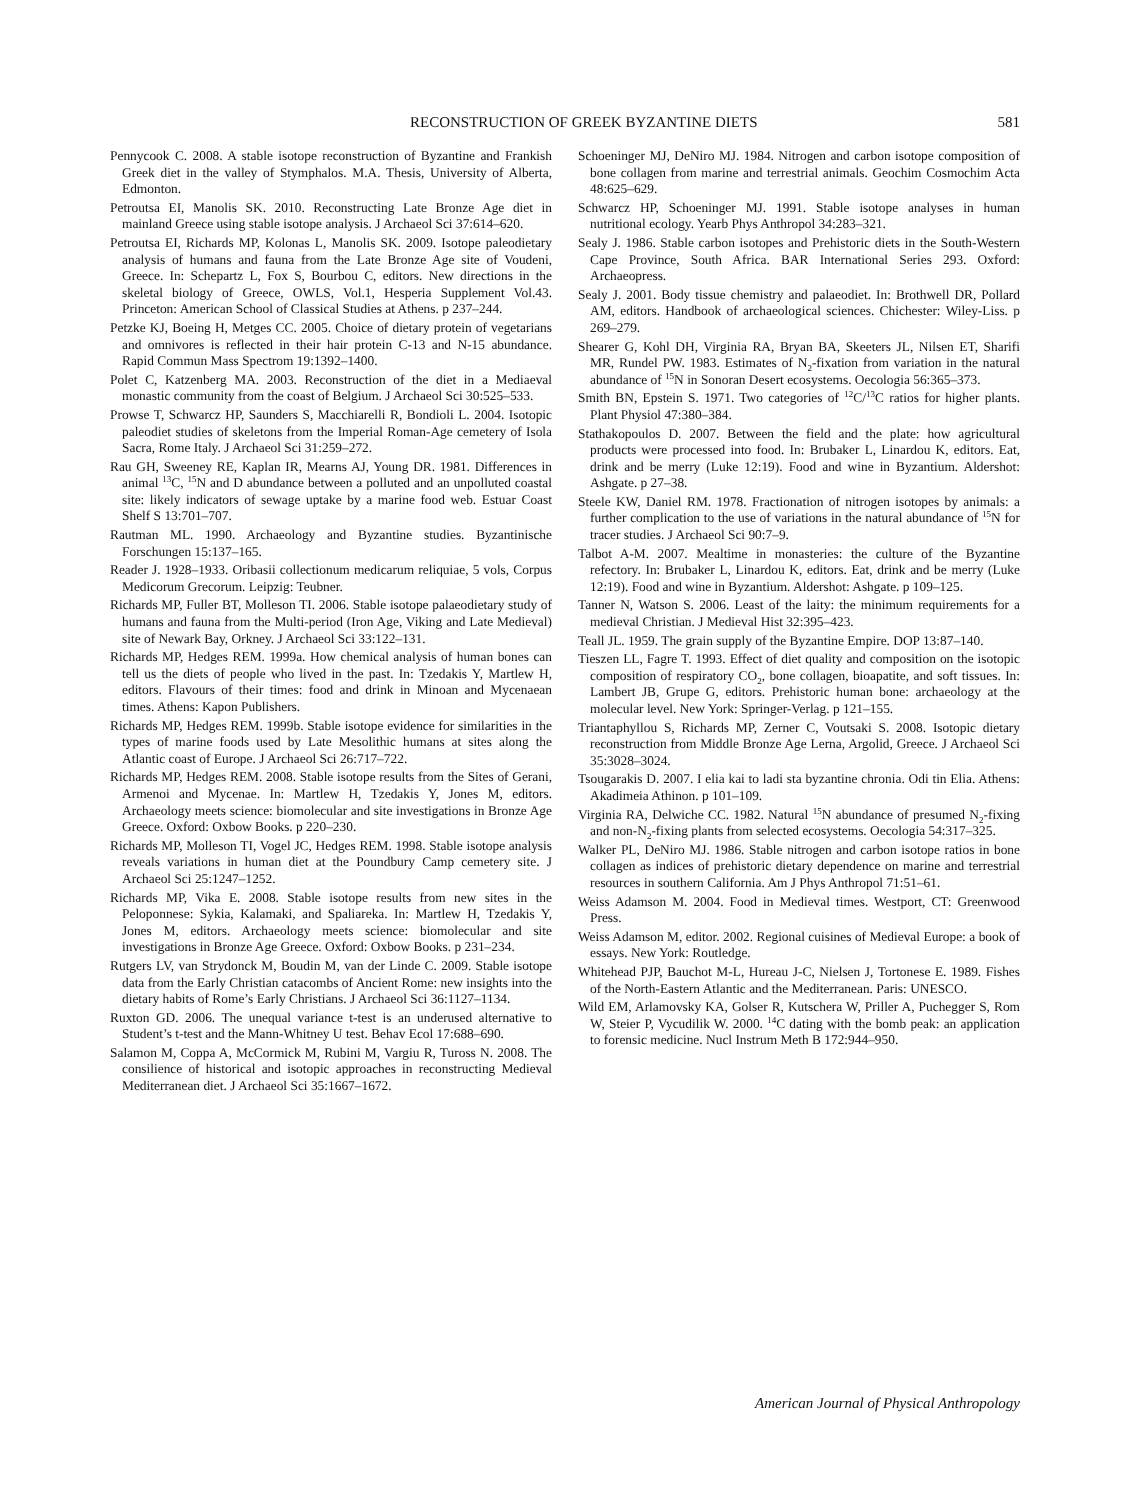RECONSTRUCTION OF GREEK BYZANTINE DIETS 581
Pennycook C. 2008. A stable isotope reconstruction of Byzantine and Frankish Greek diet in the valley of Stymphalos. M.A. Thesis, University of Alberta, Edmonton.
Petroutsa EI, Manolis SK. 2010. Reconstructing Late Bronze Age diet in mainland Greece using stable isotope analysis. J Archaeol Sci 37:614–620.
Petroutsa EI, Richards MP, Kolonas L, Manolis SK. 2009. Isotope paleodietary analysis of humans and fauna from the Late Bronze Age site of Voudeni, Greece. In: Schepartz L, Fox S, Bourbou C, editors. New directions in the skeletal biology of Greece, OWLS, Vol.1, Hesperia Supplement Vol.43. Princeton: American School of Classical Studies at Athens. p 237–244.
Petzke KJ, Boeing H, Metges CC. 2005. Choice of dietary protein of vegetarians and omnivores is reflected in their hair protein C-13 and N-15 abundance. Rapid Commun Mass Spectrom 19:1392–1400.
Polet C, Katzenberg MA. 2003. Reconstruction of the diet in a Mediaeval monastic community from the coast of Belgium. J Archaeol Sci 30:525–533.
Prowse T, Schwarcz HP, Saunders S, Macchiarelli R, Bondioli L. 2004. Isotopic paleodiet studies of skeletons from the Imperial Roman-Age cemetery of Isola Sacra, Rome Italy. J Archaeol Sci 31:259–272.
Rau GH, Sweeney RE, Kaplan IR, Mearns AJ, Young DR. 1981. Differences in animal <sup>13</sup>C, <sup>15</sup>N and D abundance between a polluted and an unpolluted coastal site: likely indicators of sewage uptake by a marine food web. Estuar Coast Shelf S 13:701–707.
Rautman ML. 1990. Archaeology and Byzantine studies. Byzantinische Forschungen 15:137–165.
Reader J. 1928–1933. Oribasii collectionum medicarum reliquiae, 5 vols, Corpus Medicorum Grecorum. Leipzig: Teubner.
Richards MP, Fuller BT, Molleson TI. 2006. Stable isotope palaeodietary study of humans and fauna from the Multi-period (Iron Age, Viking and Late Medieval) site of Newark Bay, Orkney. J Archaeol Sci 33:122–131.
Richards MP, Hedges REM. 1999a. How chemical analysis of human bones can tell us the diets of people who lived in the past. In: Tzedakis Y, Martlew H, editors. Flavours of their times: food and drink in Minoan and Mycenaean times. Athens: Kapon Publishers.
Richards MP, Hedges REM. 1999b. Stable isotope evidence for similarities in the types of marine foods used by Late Mesolithic humans at sites along the Atlantic coast of Europe. J Archaeol Sci 26:717–722.
Richards MP, Hedges REM. 2008. Stable isotope results from the Sites of Gerani, Armenoi and Mycenae. In: Martlew H, Tzedakis Y, Jones M, editors. Archaeology meets science: biomolecular and site investigations in Bronze Age Greece. Oxford: Oxbow Books. p 220–230.
Richards MP, Molleson TI, Vogel JC, Hedges REM. 1998. Stable isotope analysis reveals variations in human diet at the Poundbury Camp cemetery site. J Archaeol Sci 25:1247–1252.
Richards MP, Vika E. 2008. Stable isotope results from new sites in the Peloponnese: Sykia, Kalamaki, and Spaliareka. In: Martlew H, Tzedakis Y, Jones M, editors. Archaeology meets science: biomolecular and site investigations in Bronze Age Greece. Oxford: Oxbow Books. p 231–234.
Rutgers LV, van Strydonck M, Boudin M, van der Linde C. 2009. Stable isotope data from the Early Christian catacombs of Ancient Rome: new insights into the dietary habits of Rome’s Early Christians. J Archaeol Sci 36:1127–1134.
Ruxton GD. 2006. The unequal variance t-test is an underused alternative to Student’s t-test and the Mann-Whitney U test. Behav Ecol 17:688–690.
Salamon M, Coppa A, McCormick M, Rubini M, Vargiu R, Tuross N. 2008. The consilience of historical and isotopic approaches in reconstructing Medieval Mediterranean diet. J Archaeol Sci 35:1667–1672.
Schoeninger MJ, DeNiro MJ. 1984. Nitrogen and carbon isotope composition of bone collagen from marine and terrestrial animals. Geochim Cosmochim Acta 48:625–629.
Schwarcz HP, Schoeninger MJ. 1991. Stable isotope analyses in human nutritional ecology. Yearb Phys Anthropol 34:283–321.
Sealy J. 1986. Stable carbon isotopes and Prehistoric diets in the South-Western Cape Province, South Africa. BAR International Series 293. Oxford: Archaeopress.
Sealy J. 2001. Body tissue chemistry and palaeodiet. In: Brothwell DR, Pollard AM, editors. Handbook of archaeological sciences. Chichester: Wiley-Liss. p 269–279.
Shearer G, Kohl DH, Virginia RA, Bryan BA, Skeeters JL, Nilsen ET, Sharifi MR, Rundel PW. 1983. Estimates of N<sub>2</sub>-fixation from variation in the natural abundance of <sup>15</sup>N in Sonoran Desert ecosystems. Oecologia 56:365–373.
Smith BN, Epstein S. 1971. Two categories of <sup>12</sup>C/<sup>13</sup>C ratios for higher plants. Plant Physiol 47:380–384.
Stathakopoulos D. 2007. Between the field and the plate: how agricultural products were processed into food. In: Brubaker L, Linardou K, editors. Eat, drink and be merry (Luke 12:19). Food and wine in Byzantium. Aldershot: Ashgate. p 27–38.
Steele KW, Daniel RM. 1978. Fractionation of nitrogen isotopes by animals: a further complication to the use of variations in the natural abundance of <sup>15</sup>N for tracer studies. J Archaeol Sci 90:7–9.
Talbot A-M. 2007. Mealtime in monasteries: the culture of the Byzantine refectory. In: Brubaker L, Linardou K, editors. Eat, drink and be merry (Luke 12:19). Food and wine in Byzantium. Aldershot: Ashgate. p 109–125.
Tanner N, Watson S. 2006. Least of the laity: the minimum requirements for a medieval Christian. J Medieval Hist 32:395–423.
Teall JL. 1959. The grain supply of the Byzantine Empire. DOP 13:87–140.
Tieszen LL, Fagre T. 1993. Effect of diet quality and composition on the isotopic composition of respiratory CO<sub>2</sub>, bone collagen, bioapatite, and soft tissues. In: Lambert JB, Grupe G, editors. Prehistoric human bone: archaeology at the molecular level. New York: Springer-Verlag. p 121–155.
Triantaphyllou S, Richards MP, Zerner C, Voutsaki S. 2008. Isotopic dietary reconstruction from Middle Bronze Age Lerna, Argolid, Greece. J Archaeol Sci 35:3028–3024.
Tsougarakis D. 2007. I elia kai to ladi sta byzantine chronia. Odi tin Elia. Athens: Akadimeia Athinon. p 101–109.
Virginia RA, Delwiche CC. 1982. Natural <sup>15</sup>N abundance of presumed N<sub>2</sub>-fixing and non-N<sub>2</sub>-fixing plants from selected ecosystems. Oecologia 54:317–325.
Walker PL, DeNiro MJ. 1986. Stable nitrogen and carbon isotope ratios in bone collagen as indices of prehistoric dietary dependence on marine and terrestrial resources in southern California. Am J Phys Anthropol 71:51–61.
Weiss Adamson M. 2004. Food in Medieval times. Westport, CT: Greenwood Press.
Weiss Adamson M, editor. 2002. Regional cuisines of Medieval Europe: a book of essays. New York: Routledge.
Whitehead PJP, Bauchot M-L, Hureau J-C, Nielsen J, Tortonese E. 1989. Fishes of the North-Eastern Atlantic and the Mediterranean. Paris: UNESCO.
Wild EM, Arlamovsky KA, Golser R, Kutschera W, Priller A, Puchegger S, Rom W, Steier P, Vycudilik W. 2000. <sup>14</sup>C dating with the bomb peak: an application to forensic medicine. Nucl Instrum Meth B 172:944–950.
American Journal of Physical Anthropology